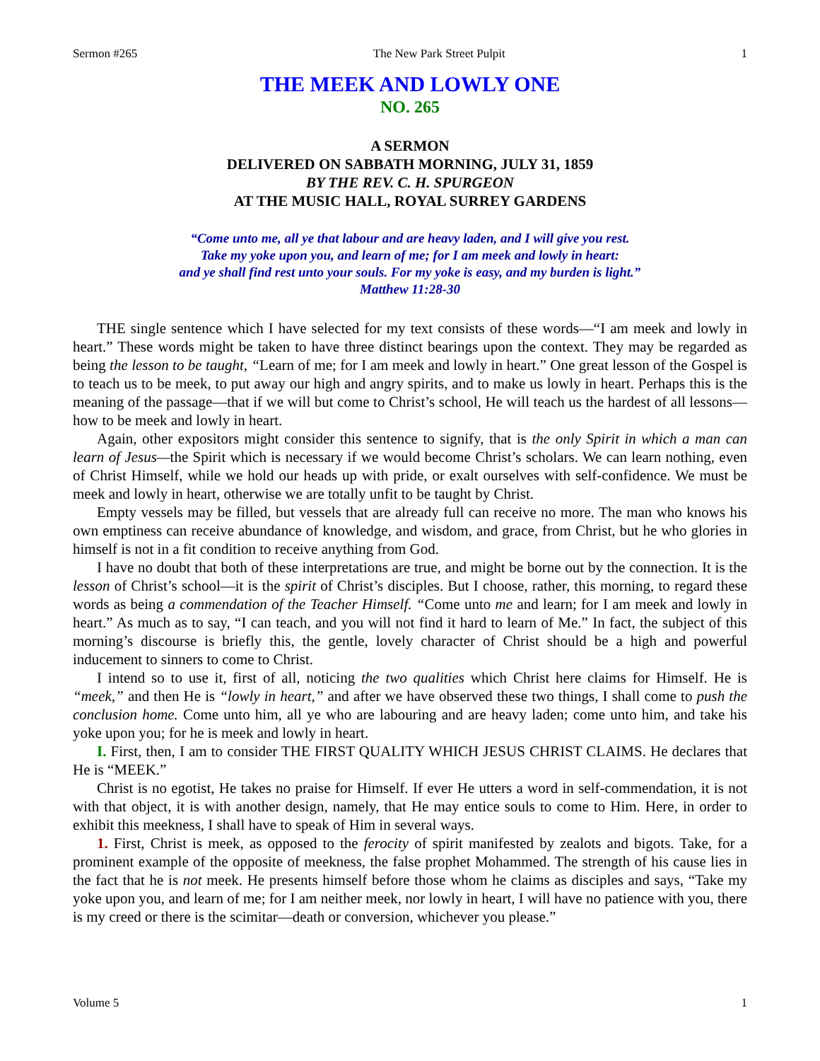Sermon #265 The New Park Street Pulpit 1
THE MEEK AND LOWLY ONE
NO. 265
A SERMON
DELIVERED ON SABBATH MORNING, JULY 31, 1859
BY THE REV. C. H. SPURGEON
AT THE MUSIC HALL, ROYAL SURREY GARDENS
“Come unto me, all ye that labour and are heavy laden, and I will give you rest.
Take my yoke upon you, and learn of me; for I am meek and lowly in heart:
and ye shall find rest unto your souls. For my yoke is easy, and my burden is light.”
Matthew 11:28-30
THE single sentence which I have selected for my text consists of these words—“I am meek and lowly in heart.” These words might be taken to have three distinct bearings upon the context. They may be regarded as being the lesson to be taught, “Learn of me; for I am meek and lowly in heart.” One great lesson of the Gospel is to teach us to be meek, to put away our high and angry spirits, and to make us lowly in heart. Perhaps this is the meaning of the passage—that if we will but come to Christ’s school, He will teach us the hardest of all lessons—how to be meek and lowly in heart.
Again, other expositors might consider this sentence to signify, that is the only Spirit in which a man can learn of Jesus—the Spirit which is necessary if we would become Christ’s scholars. We can learn nothing, even of Christ Himself, while we hold our heads up with pride, or exalt ourselves with self-confidence. We must be meek and lowly in heart, otherwise we are totally unfit to be taught by Christ.
Empty vessels may be filled, but vessels that are already full can receive no more. The man who knows his own emptiness can receive abundance of knowledge, and wisdom, and grace, from Christ, but he who glories in himself is not in a fit condition to receive anything from God.
I have no doubt that both of these interpretations are true, and might be borne out by the connection. It is the lesson of Christ’s school—it is the spirit of Christ’s disciples. But I choose, rather, this morning, to regard these words as being a commendation of the Teacher Himself. “Come unto me and learn; for I am meek and lowly in heart.” As much as to say, “I can teach, and you will not find it hard to learn of Me.” In fact, the subject of this morning’s discourse is briefly this, the gentle, lovely character of Christ should be a high and powerful inducement to sinners to come to Christ.
I intend so to use it, first of all, noticing the two qualities which Christ here claims for Himself. He is “meek,” and then He is “lowly in heart,” and after we have observed these two things, I shall come to push the conclusion home. Come unto him, all ye who are labouring and are heavy laden; come unto him, and take his yoke upon you; for he is meek and lowly in heart.
I. First, then, I am to consider THE FIRST QUALITY WHICH JESUS CHRIST CLAIMS. He declares that He is “MEEK.”
Christ is no egotist, He takes no praise for Himself. If ever He utters a word in self-commendation, it is not with that object, it is with another design, namely, that He may entice souls to come to Him. Here, in order to exhibit this meekness, I shall have to speak of Him in several ways.
1. First, Christ is meek, as opposed to the ferocity of spirit manifested by zealots and bigots. Take, for a prominent example of the opposite of meekness, the false prophet Mohammed. The strength of his cause lies in the fact that he is not meek. He presents himself before those whom he claims as disciples and says, “Take my yoke upon you, and learn of me; for I am neither meek, nor lowly in heart, I will have no patience with you, there is my creed or there is the scimitar—death or conversion, whichever you please.”
Volume 5 1